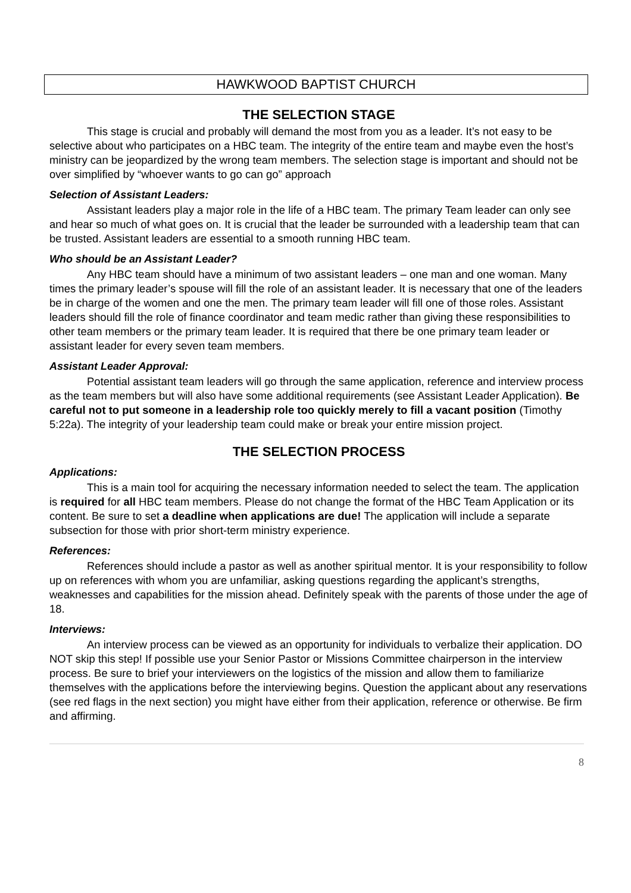HAWKWOOD BAPTIST CHURCH
THE SELECTION STAGE
This stage is crucial and probably will demand the most from you as a leader. It’s not easy to be selective about who participates on a HBC team. The integrity of the entire team and maybe even the host’s ministry can be jeopardized by the wrong team members. The selection stage is important and should not be over simplified by “whoever wants to go can go” approach
Selection of Assistant Leaders:
Assistant leaders play a major role in the life of a HBC team. The primary Team leader can only see and hear so much of what goes on. It is crucial that the leader be surrounded with a leadership team that can be trusted. Assistant leaders are essential to a smooth running HBC team.
Who should be an Assistant Leader?
Any HBC team should have a minimum of two assistant leaders – one man and one woman. Many times the primary leader’s spouse will fill the role of an assistant leader. It is necessary that one of the leaders be in charge of the women and one the men. The primary team leader will fill one of those roles. Assistant leaders should fill the role of finance coordinator and team medic rather than giving these responsibilities to other team members or the primary team leader. It is required that there be one primary team leader or assistant leader for every seven team members.
Assistant Leader Approval:
Potential assistant team leaders will go through the same application, reference and interview process as the team members but will also have some additional requirements (see Assistant Leader Application). Be careful not to put someone in a leadership role too quickly merely to fill a vacant position (Timothy 5:22a). The integrity of your leadership team could make or break your entire mission project.
THE SELECTION PROCESS
Applications:
This is a main tool for acquiring the necessary information needed to select the team. The application is required for all HBC team members. Please do not change the format of the HBC Team Application or its content. Be sure to set a deadline when applications are due! The application will include a separate subsection for those with prior short-term ministry experience.
References:
References should include a pastor as well as another spiritual mentor. It is your responsibility to follow up on references with whom you are unfamiliar, asking questions regarding the applicant’s strengths, weaknesses and capabilities for the mission ahead. Definitely speak with the parents of those under the age of 18.
Interviews:
An interview process can be viewed as an opportunity for individuals to verbalize their application. DO NOT skip this step! If possible use your Senior Pastor or Missions Committee chairperson in the interview process. Be sure to brief your interviewers on the logistics of the mission and allow them to familiarize themselves with the applications before the interviewing begins. Question the applicant about any reservations (see red flags in the next section) you might have either from their application, reference or otherwise. Be firm and affirming.
8